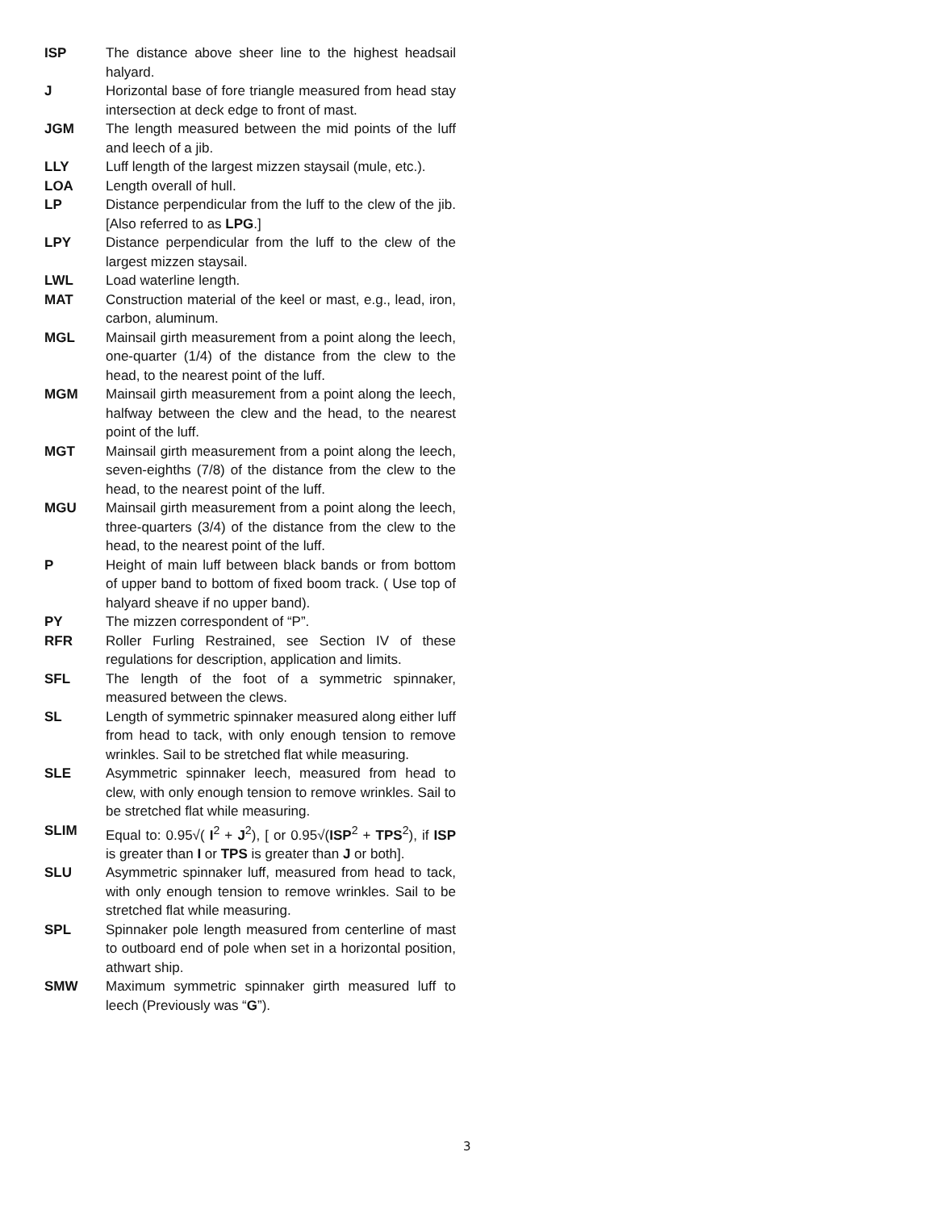ISP The distance above sheer line to the highest headsail halyard.
J Horizontal base of fore triangle measured from head stay intersection at deck edge to front of mast.
JGM The length measured between the mid points of the luff and leech of a jib.
LLY Luff length of the largest mizzen staysail (mule, etc.).
LOA Length overall of hull.
LP Distance perpendicular from the luff to the clew of the jib. [Also referred to as LPG.]
LPY Distance perpendicular from the luff to the clew of the largest mizzen staysail.
LWL Load waterline length.
MAT Construction material of the keel or mast, e.g., lead, iron, carbon, aluminum.
MGL Mainsail girth measurement from a point along the leech, one-quarter (1/4) of the distance from the clew to the head, to the nearest point of the luff.
MGM Mainsail girth measurement from a point along the leech, halfway between the clew and the head, to the nearest point of the luff.
MGT Mainsail girth measurement from a point along the leech, seven-eighths (7/8) of the distance from the clew to the head, to the nearest point of the luff.
MGU Mainsail girth measurement from a point along the leech, three-quarters (3/4) of the distance from the clew to the head, to the nearest point of the luff.
P Height of main luff between black bands or from bottom of upper band to bottom of fixed boom track. ( Use top of halyard sheave if no upper band).
PY The mizzen correspondent of “P”.
RFR Roller Furling Restrained, see Section IV of these regulations for description, application and limits.
SFL The length of the foot of a symmetric spinnaker, measured between the clews.
SL Length of symmetric spinnaker measured along either luff from head to tack, with only enough tension to remove wrinkles. Sail to be stretched flat while measuring.
SLE Asymmetric spinnaker leech, measured from head to clew, with only enough tension to remove wrinkles. Sail to be stretched flat while measuring.
SLIM Equal to: 0.95√( I<sup>2</sup> + J<sup>2</sup>), [ or 0.95√(ISP<sup>2</sup> + TPS<sup>2</sup>), if ISP is greater than I or TPS is greater than J or both].
SLU Asymmetric spinnaker luff, measured from head to tack, with only enough tension to remove wrinkles. Sail to be stretched flat while measuring.
SPL Spinnaker pole length measured from centerline of mast to outboard end of pole when set in a horizontal position, athwart ship.
SMW Maximum symmetric spinnaker girth measured luff to leech (Previously was “G”).
3